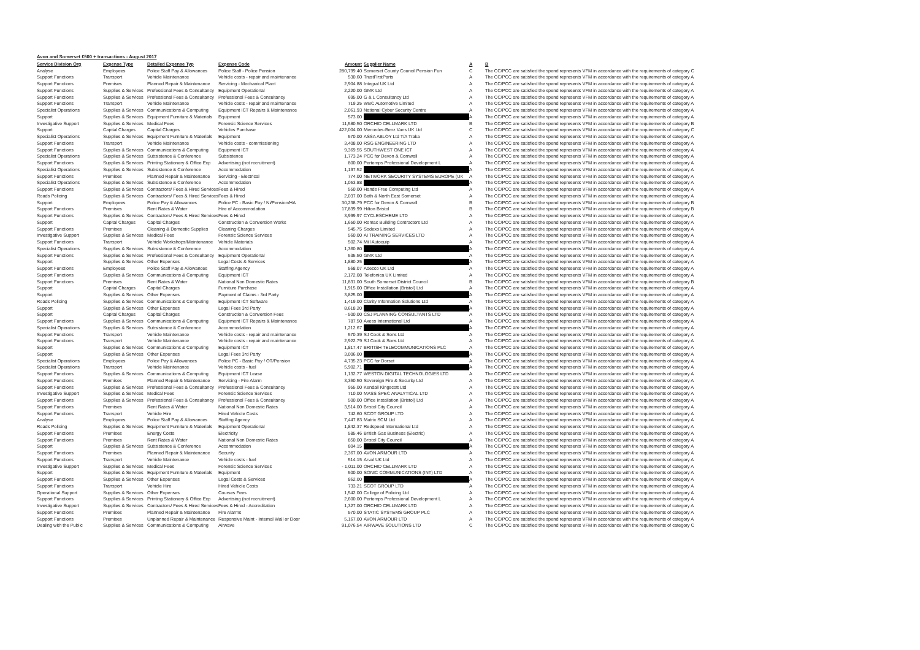Avon and Somerset £500 + transactions - August 2017
| Service Division Org | Expense Type | Detailed Expense Typ | Expense Code | Amount | Supplier Name | A | B |
| --- | --- | --- | --- | --- | --- | --- | --- |
| Analyse | Employees | Police Staff Pay & Allowances | Police Staff - Police Pension | 280,799.40 | Somerset County Council Pension Fun | C | The CC/PCC are satisfied the spend represents VFM in accordance with the requirements of category C |
| Support Functions | Transport | Vehicle Maintenance | Vehicle costs - repair and maintenance | 530.60 | TrustFirstParts | A | The CC/PCC are satisfied the spend represents VFM in accordance with the requirements of category A |
| Support Functions | Premises | Planned Repair & Maintenance | Servicing - Mechanical Plant | 2,904.88 | Integral UK Ltd | A | The CC/PCC are satisfied the spend represents VFM in accordance with the requirements of category A |
| Support Functions | Supplies & Services | Professional Fees & Consultancy | Equipment Operational | 2,220.00 | GMK Ltd | A | The CC/PCC are satisfied the spend represents VFM in accordance with the requirements of category A |
| Support Functions | Supplies & Services | Professional Fees & Consultancy | Professional Fees & Consultancy | 695.00 | G & L Consultancy Ltd | A | The CC/PCC are satisfied the spend represents VFM in accordance with the requirements of category A |
| Support Functions | Transport | Vehicle Maintenance | Vehicle costs - repair and maintenance | 719.25 | WBC Automotive Limited | A | The CC/PCC are satisfied the spend represents VFM in accordance with the requirements of category A |
| Specialist Operations | Supplies & Services | Communications & Computing | Equipment ICT Repairs & Maintenance | 2,061.93 | National Cyber Security Centre | A | The CC/PCC are satisfied the spend represents VFM in accordance with the requirements of category A |
| Support | Supplies & Services | Equipment Furniture & Materials | Equipment | 573.00 | | A | The CC/PCC are satisfied the spend represents VFM in accordance with the requirements of category A |
| Investigative Support | Supplies & Services | Medical Fees | Forensic Science Services | 11,580.50 | ORCHID CELLMARK LTD | B | The CC/PCC are satisfied the spend represents VFM in accordance with the requirements of category B |
| Support | Capital Charges | Capital Charges | Vehicles Purchase | 422,004.00 | Mercedes-Benz Vans UK Ltd | C | The CC/PCC are satisfied the spend represents VFM in accordance with the requirements of category C |
| Specialist Operations | Supplies & Services | Equipment Furniture & Materials | Equipment | 570.00 | ASSA ABLOY Ltd T/A Traka | A | The CC/PCC are satisfied the spend represents VFM in accordance with the requirements of category A |
| Support Functions | Transport | Vehicle Maintenance | Vehicle costs - commissioning | 3,408.00 | RSG ENGINEERING LTD | A | The CC/PCC are satisfied the spend represents VFM in accordance with the requirements of category A |
| Support Functions | Supplies & Services | Communications & Computing | Equipment ICT | 9,369.55 | SOUTHWEST ONE ICT | A | The CC/PCC are satisfied the spend represents VFM in accordance with the requirements of category A |
| Specialist Operations | Supplies & Services | Subsistence & Conference | Subsistence | 1,773.24 | PCC for Devon & Cornwall | A | The CC/PCC are satisfied the spend represents VFM in accordance with the requirements of category A |
| Support Functions | Supplies & Services | Printing Stationery & Office Exp | Advertising (not recruitment) | 800.00 | Pertemps Professional Development L | A | The CC/PCC are satisfied the spend represents VFM in accordance with the requirements of category A |
| Specialist Operations | Supplies & Services | Subsistence & Conference | Accommodation | 1,197.52 | | A | The CC/PCC are satisfied the spend represents VFM in accordance with the requirements of category A |
| Support Functions | Premises | Planned Repair & Maintenance | Servicing - Electrical | 774.00 | NETWORK SECURITY SYSTEMS EUROPE (UK | A | The CC/PCC are satisfied the spend represents VFM in accordance with the requirements of category A |
| Specialist Operations | Supplies & Services | Subsistence & Conference | Accommodation | 1,053.88 | | A | The CC/PCC are satisfied the spend represents VFM in accordance with the requirements of category A |
| Support Functions | Supplies & Services | Contractors/ Fees & Hired Services | Fees & Hired | 550.00 | Hands Free Computing Ltd | A | The CC/PCC are satisfied the spend represents VFM in accordance with the requirements of category A |
| Roads Policing | Supplies & Services | Contractors/ Fees & Hired Services | Fees & Hired | 2,037.00 | Bath & North East Somerset | A | The CC/PCC are satisfied the spend represents VFM in accordance with the requirements of category A |
| Support | Employees | Police Pay & Allowances | Police PC - Basic Pay / Ni/Pension/HA | 30,238.79 | PCC for Devon & Cornwall | B | The CC/PCC are satisfied the spend represents VFM in accordance with the requirements of category B |
| Support Functions | Premises | Rent Rates & Water | Hire of Accommodation | 17,839.99 | Hilton Bristol | B | The CC/PCC are satisfied the spend represents VFM in accordance with the requirements of category B |
| Support Functions | Supplies & Services | Contractors/ Fees & Hired Services | Fees & Hired | 3,999.97 | CYCLESCHEME LTD | A | The CC/PCC are satisfied the spend represents VFM in accordance with the requirements of category A |
| Support | Capital Charges | Capital Charges | Construction & Conversion Works | 1,650.00 | Romac Building Contractors Ltd | A | The CC/PCC are satisfied the spend represents VFM in accordance with the requirements of category A |
| Support Functions | Premises | Cleaning & Domestic Supplies | Cleaning Charges | 545.75 | Sodexo Limited | A | The CC/PCC are satisfied the spend represents VFM in accordance with the requirements of category A |
| Investigative Support | Supplies & Services | Medical Fees | Forensic Science Services | 560.00 | AI TRAINING SERVICES LTD | A | The CC/PCC are satisfied the spend represents VFM in accordance with the requirements of category A |
| Support Functions | Transport | Vehicle Workshops/Maintenance | Vehicle Materials | 502.74 | Mill Autoquip | A | The CC/PCC are satisfied the spend represents VFM in accordance with the requirements of category A |
| Specialist Operations | Supplies & Services | Subsistence & Conference | Accommodation | 1,360.80 | | A | The CC/PCC are satisfied the spend represents VFM in accordance with the requirements of category A |
| Support Functions | Supplies & Services | Professional Fees & Consultancy | Equipment Operational | 535.50 | GMK Ltd | A | The CC/PCC are satisfied the spend represents VFM in accordance with the requirements of category A |
| Support | Supplies & Services | Other Expenses | Legal Costs & Services | 1,880.25 | | A | The CC/PCC are satisfied the spend represents VFM in accordance with the requirements of category A |
| Support Functions | Employees | Police Staff Pay & Allowances | Staffing Agency | 568.07 | Adecco UK Ltd | A | The CC/PCC are satisfied the spend represents VFM in accordance with the requirements of category A |
| Support Functions | Supplies & Services | Communications & Computing | Equipment ICT | 2,172.08 | Telefonica UK Limited | A | The CC/PCC are satisfied the spend represents VFM in accordance with the requirements of category A |
| Support Functions | Premises | Rent Rates & Water | National Non Domestic Rates | 11,831.00 | South Somerset District Council | B | The CC/PCC are satisfied the spend represents VFM in accordance with the requirements of category B |
| Support | Capital Charges | Capital Charges | Furniture Purchase | 1,915.00 | Office Installation (Bristol) Ltd | A | The CC/PCC are satisfied the spend represents VFM in accordance with the requirements of category A |
| Support | Supplies & Services | Other Expenses | Payment of Claims - 3rd Party | 3,825.00 | | A | The CC/PCC are satisfied the spend represents VFM in accordance with the requirements of category A |
| Roads Policing | Supplies & Services | Communications & Computing | Equipment ICT Software | 1,419.00 | Clarity Information Solutions Ltd | A | The CC/PCC are satisfied the spend represents VFM in accordance with the requirements of category A |
| Support | Supplies & Services | Other Expenses | Legal Fees 3rd Party | 8,618.20 | | A | The CC/PCC are satisfied the spend represents VFM in accordance with the requirements of category A |
| Support | Capital Charges | Capital Charges | Construction & Conversion Fees | - 500.00 | CSJ PLANNING CONSULTANTS LTD | A | The CC/PCC are satisfied the spend represents VFM in accordance with the requirements of category A |
| Support Functions | Supplies & Services | Communications & Computing | Equipment ICT Repairs & Maintenance | 787.50 | Axess International Ltd | A | The CC/PCC are satisfied the spend represents VFM in accordance with the requirements of category A |
| Specialist Operations | Supplies & Services | Subsistence & Conference | Accommodation | 1,212.67 | | A | The CC/PCC are satisfied the spend represents VFM in accordance with the requirements of category A |
| Support Functions | Transport | Vehicle Maintenance | Vehicle costs - repair and maintenance | 570.39 | SJ Cook & Sons Ltd | A | The CC/PCC are satisfied the spend represents VFM in accordance with the requirements of category A |
| Support Functions | Transport | Vehicle Maintenance | Vehicle costs - repair and maintenance | 2,922.79 | SJ Cook & Sons Ltd | A | The CC/PCC are satisfied the spend represents VFM in accordance with the requirements of category A |
| Support | Supplies & Services | Communications & Computing | Equipment ICT | 1,817.47 | BRITISH TELECOMMUNICATIONS PLC | A | The CC/PCC are satisfied the spend represents VFM in accordance with the requirements of category A |
| Support | Supplies & Services | Other Expenses | Legal Fees 3rd Party | 3,006.00 | | A | The CC/PCC are satisfied the spend represents VFM in accordance with the requirements of category A |
| Specialist Operations | Employees | Police Pay & Allowances | Police PC - Basic Pay / OT/Pension | 4,735.23 | PCC for Dorset | A | The CC/PCC are satisfied the spend represents VFM in accordance with the requirements of category A |
| Specialist Operations | Transport | Vehicle Maintenance | Vehicle costs - fuel | 5,902.71 | | A | The CC/PCC are satisfied the spend represents VFM in accordance with the requirements of category A |
| Support Functions | Supplies & Services | Communications & Computing | Equipment ICT Lease | 1,132.77 | WESTON DIGITAL TECHNOLOGIES LTD | A | The CC/PCC are satisfied the spend represents VFM in accordance with the requirements of category A |
| Support Functions | Premises | Planned Repair & Maintenance | Servicing - Fire Alarm | 3,360.50 | Sovereign Fire & Security Ltd | A | The CC/PCC are satisfied the spend represents VFM in accordance with the requirements of category A |
| Support Functions | Supplies & Services | Professional Fees & Consultancy | Professional Fees & Consultancy | 955.00 | Kendall Kingscott Ltd | A | The CC/PCC are satisfied the spend represents VFM in accordance with the requirements of category A |
| Investigative Support | Supplies & Services | Medical Fees | Forensic Science Services | 710.00 | MASS SPEC ANALYTICAL LTD | A | The CC/PCC are satisfied the spend represents VFM in accordance with the requirements of category A |
| Support Functions | Supplies & Services | Professional Fees & Consultancy | Professional Fees & Consultancy | 500.00 | Office Installation (Bristol) Ltd | A | The CC/PCC are satisfied the spend represents VFM in accordance with the requirements of category A |
| Support Functions | Premises | Rent Rates & Water | National Non Domestic Rates | 3,514.00 | Bristol City Council | A | The CC/PCC are satisfied the spend represents VFM in accordance with the requirements of category A |
| Support Functions | Transport | Vehicle Hire | Hired Vehicle Costs | 742.60 | SCOT GROUP LTD | A | The CC/PCC are satisfied the spend represents VFM in accordance with the requirements of category A |
| Analyse | Employees | Police Staff Pay & Allowances | Staffing Agency | 7,447.83 | Matrix SCM Ltd | A | The CC/PCC are satisfied the spend represents VFM in accordance with the requirements of category A |
| Roads Policing | Supplies & Services | Equipment Furniture & Materials | Equipment Operational | 1,842.37 | Redspeed International Ltd | A | The CC/PCC are satisfied the spend represents VFM in accordance with the requirements of category A |
| Support Functions | Premises | Energy Costs | Electricity | 585.46 | British Gas Business (Electric) | A | The CC/PCC are satisfied the spend represents VFM in accordance with the requirements of category A |
| Support Functions | Premises | Rent Rates & Water | National Non Domestic Rates | 850.00 | Bristol City Council | A | The CC/PCC are satisfied the spend represents VFM in accordance with the requirements of category A |
| Support | Supplies & Services | Subsistence & Conference | Accommodation | 804.15 | | A | The CC/PCC are satisfied the spend represents VFM in accordance with the requirements of category A |
| Support Functions | Premises | Planned Repair & Maintenance | Security | 2,367.00 | AVON ARMOUR LTD | A | The CC/PCC are satisfied the spend represents VFM in accordance with the requirements of category A |
| Support Functions | Transport | Vehicle Maintenance | Vehicle costs - fuel | 514.15 | Arval UK Ltd | A | The CC/PCC are satisfied the spend represents VFM in accordance with the requirements of category A |
| Investigative Support | Supplies & Services | Medical Fees | Forensic Science Services | - 1,011.00 | ORCHID CELLMARK LTD | A | The CC/PCC are satisfied the spend represents VFM in accordance with the requirements of category A |
| Support | Supplies & Services | Equipment Furniture & Materials | Equipment | 500.00 | SONIC COMMUNICATIONS (INT) LTD | A | The CC/PCC are satisfied the spend represents VFM in accordance with the requirements of category A |
| Support Functions | Supplies & Services | Other Expenses | Legal Costs & Services | 862.00 | | A | The CC/PCC are satisfied the spend represents VFM in accordance with the requirements of category A |
| Support Functions | Transport | Vehicle Hire | Hired Vehicle Costs | 733.21 | SCOT GROUP LTD | A | The CC/PCC are satisfied the spend represents VFM in accordance with the requirements of category A |
| Operational Support | Supplies & Services | Other Expenses | Courses Fees | 1,542.00 | College of Policing Ltd | A | The CC/PCC are satisfied the spend represents VFM in accordance with the requirements of category A |
| Support Functions | Supplies & Services | Printing Stationery & Office Exp | Advertising (not recruitment) | 2,600.00 | Pertemps Professional Development L | A | The CC/PCC are satisfied the spend represents VFM in accordance with the requirements of category A |
| Investigative Support | Supplies & Services | Contractors/ Fees & Hired Services | Fees & Hired - Accreditation | 1,327.00 | ORCHID CELLMARK LTD | A | The CC/PCC are satisfied the spend represents VFM in accordance with the requirements of category A |
| Support Functions | Premises | Planned Repair & Maintenance | Fire Alarms | 570.00 | STATIC SYSTEMS GROUP PLC | A | The CC/PCC are satisfied the spend represents VFM in accordance with the requirements of category A |
| Support Functions | Premises | Unplanned Repair & Maintenance | Responsive Maint - Internal Wall or Door | 5,167.00 | AVON ARMOUR LTD | A | The CC/PCC are satisfied the spend represents VFM in accordance with the requirements of category A |
| Dealing with the Public | Supplies & Services | Communications & Computing | Airwave | 91,076.54 | AIRWAVE SOLUTIONS LTD | C | The CC/PCC are satisfied the spend represents VFM in accordance with the requirements of category C |